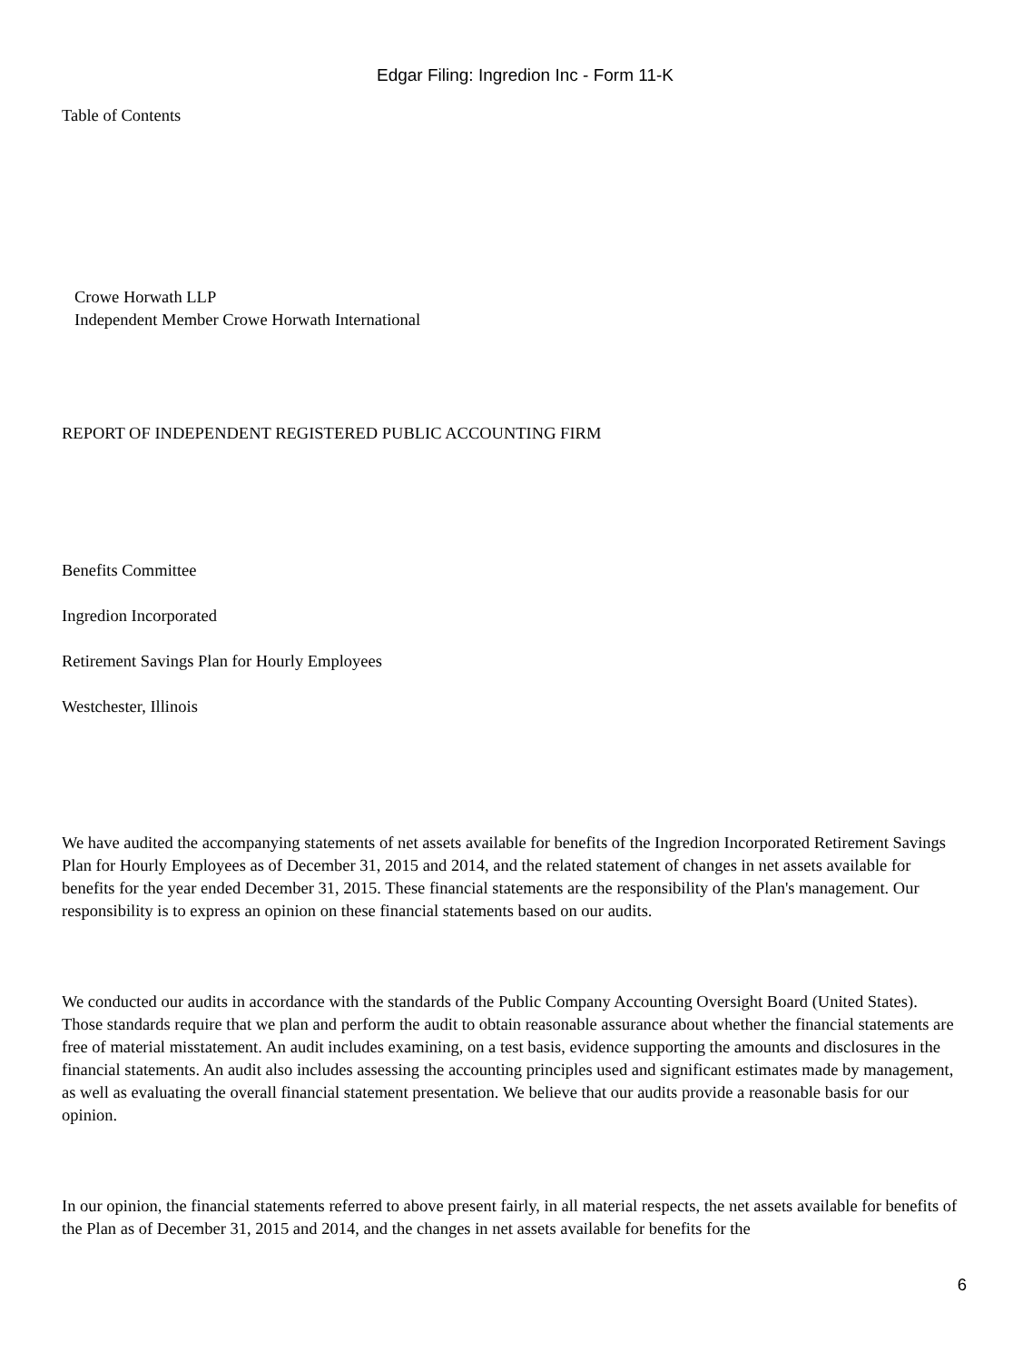Edgar Filing: Ingredion Inc - Form 11-K
Table of Contents
Crowe Horwath LLP
Independent Member Crowe Horwath International
REPORT OF INDEPENDENT REGISTERED PUBLIC ACCOUNTING FIRM
Benefits Committee
Ingredion Incorporated
Retirement Savings Plan for Hourly Employees
Westchester, Illinois
We have audited the accompanying statements of net assets available for benefits of the Ingredion Incorporated Retirement Savings Plan for Hourly Employees as of December 31, 2015 and 2014, and the related statement of changes in net assets available for benefits for the year ended December 31, 2015. These financial statements are the responsibility of the Plan's management. Our responsibility is to express an opinion on these financial statements based on our audits.
We conducted our audits in accordance with the standards of the Public Company Accounting Oversight Board (United States). Those standards require that we plan and perform the audit to obtain reasonable assurance about whether the financial statements are free of material misstatement. An audit includes examining, on a test basis, evidence supporting the amounts and disclosures in the financial statements. An audit also includes assessing the accounting principles used and significant estimates made by management, as well as evaluating the overall financial statement presentation. We believe that our audits provide a reasonable basis for our opinion.
In our opinion, the financial statements referred to above present fairly, in all material respects, the net assets available for benefits of the Plan as of December 31, 2015 and 2014, and the changes in net assets available for benefits for the
6